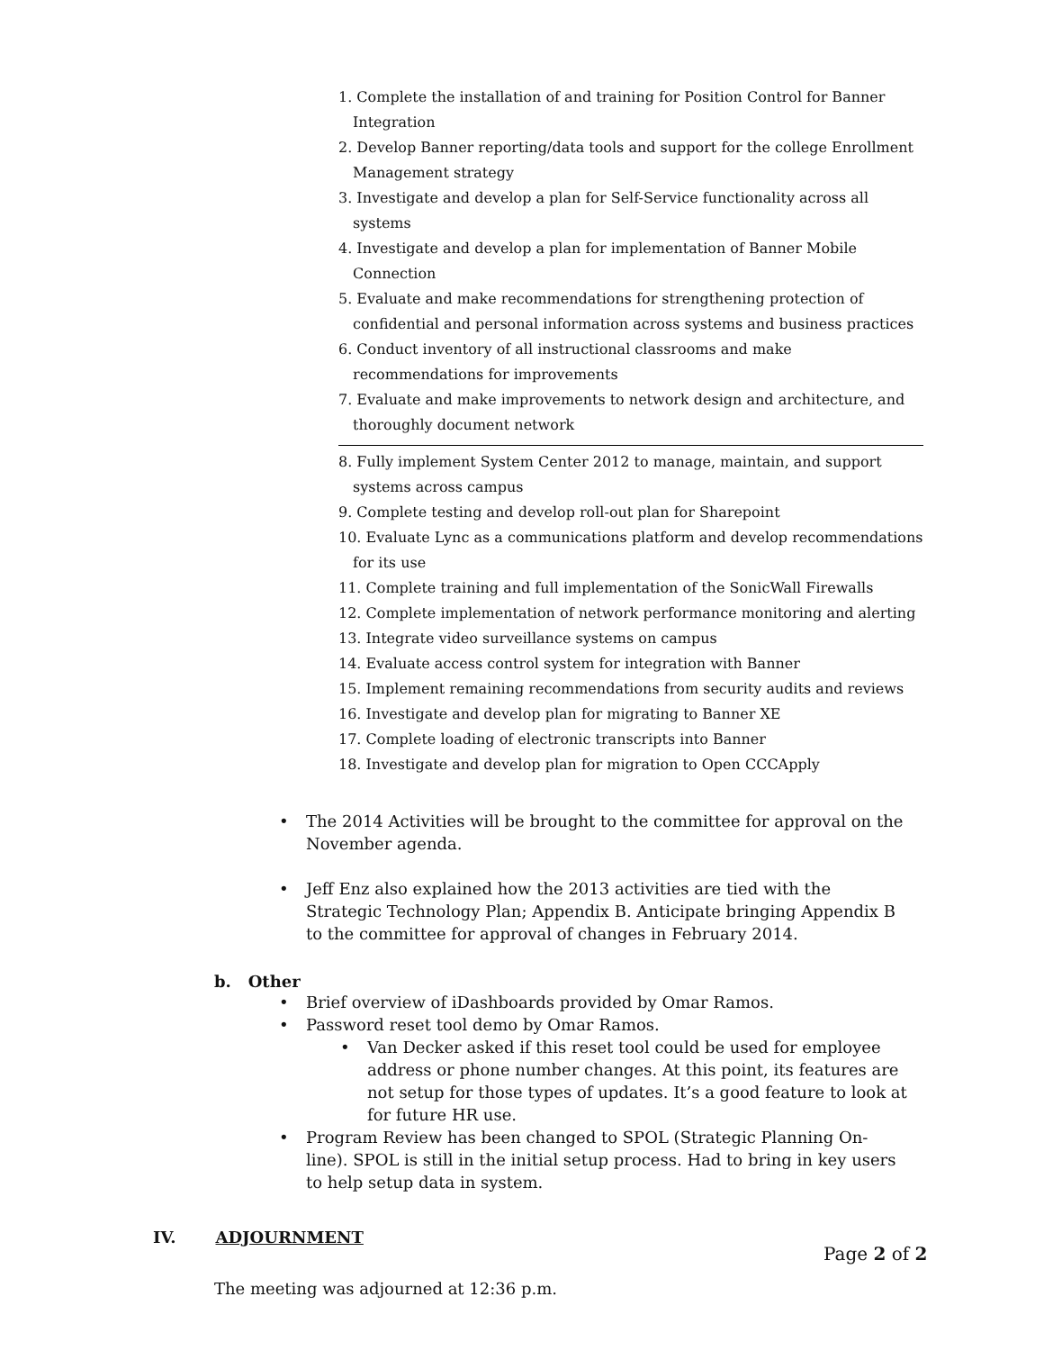1. Complete the installation of and training for Position Control for Banner Integration
2. Develop Banner reporting/data tools and support for the college Enrollment Management strategy
3. Investigate and develop a plan for Self-Service functionality across all systems
4. Investigate and develop a plan for implementation of Banner Mobile Connection
5. Evaluate and make recommendations for strengthening protection of confidential and personal information across systems and business practices
6. Conduct inventory of all instructional classrooms and make recommendations for improvements
7. Evaluate and make improvements to network design and architecture, and thoroughly document network
8. Fully implement System Center 2012 to manage, maintain, and support systems across campus
9. Complete testing and develop roll-out plan for Sharepoint
10. Evaluate Lync as a communications platform and develop recommendations for its use
11. Complete training and full implementation of the SonicWall Firewalls
12. Complete implementation of network performance monitoring and alerting
13. Integrate video surveillance systems on campus
14. Evaluate access control system for integration with Banner
15. Implement remaining recommendations from security audits and reviews
16. Investigate and develop plan for migrating to Banner XE
17. Complete loading of electronic transcripts into Banner
18. Investigate and develop plan for migration to Open CCCApply
• The 2014 Activities will be brought to the committee for approval on the November agenda.
• Jeff Enz also explained how the 2013 activities are tied with the Strategic Technology Plan; Appendix B. Anticipate bringing Appendix B to the committee for approval of changes in February 2014.
b. Other
• Brief overview of iDashboards provided by Omar Ramos.
• Password reset tool demo by Omar Ramos.
• Van Decker asked if this reset tool could be used for employee address or phone number changes. At this point, its features are not setup for those types of updates. It’s a good feature to look at for future HR use.
• Program Review has been changed to SPOL (Strategic Planning On-line). SPOL is still in the initial setup process. Had to bring in key users to help setup data in system.
IV. ADJOURNMENT
The meeting was adjourned at 12:36 p.m.
Page 2 of 2